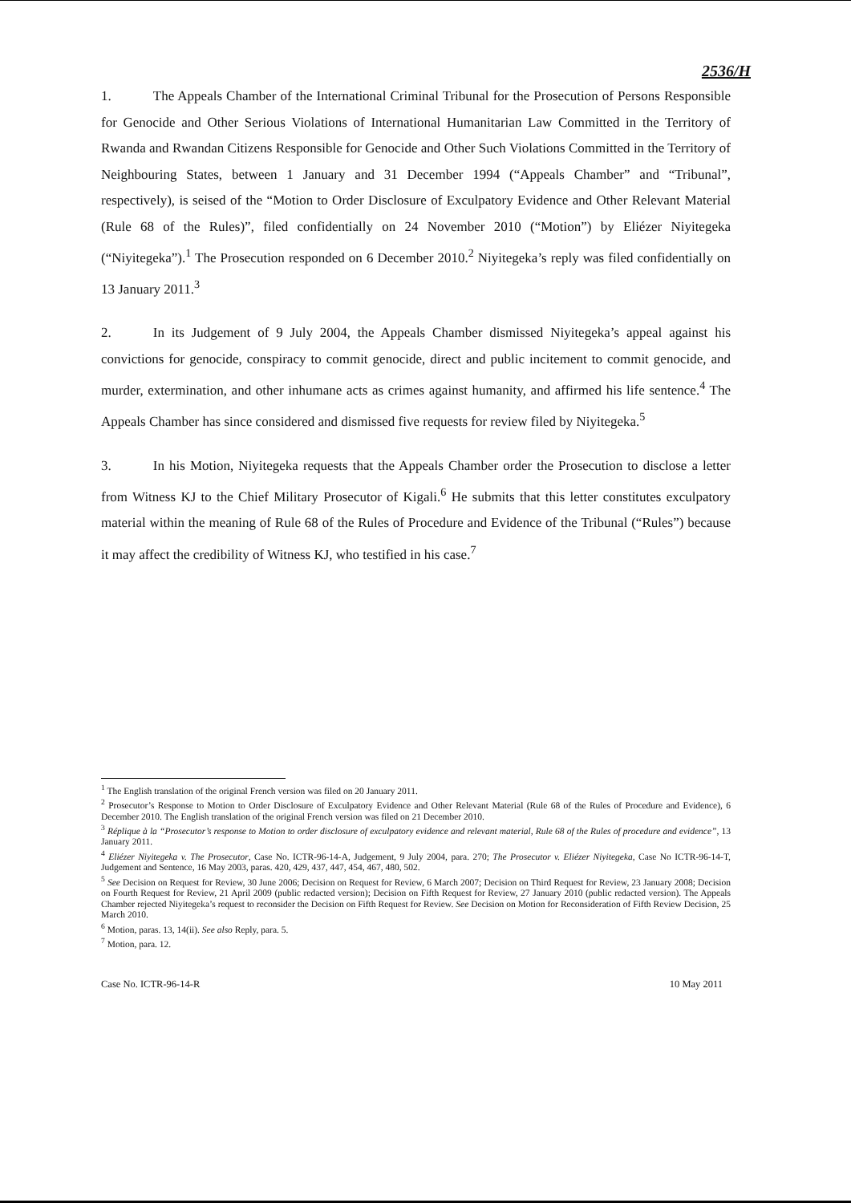2536/H
1. The Appeals Chamber of the International Criminal Tribunal for the Prosecution of Persons Responsible for Genocide and Other Serious Violations of International Humanitarian Law Committed in the Territory of Rwanda and Rwandan Citizens Responsible for Genocide and Other Such Violations Committed in the Territory of Neighbouring States, between 1 January and 31 December 1994 (“Appeals Chamber” and “Tribunal”, respectively), is seised of the “Motion to Order Disclosure of Exculpatory Evidence and Other Relevant Material (Rule 68 of the Rules)”, filed confidentially on 24 November 2010 (“Motion”) by Eliézer Niyitegeka (“Niyitegeka”).<sup>1</sup> The Prosecution responded on 6 December 2010.<sup>2</sup> Niyitegeka’s reply was filed confidentially on 13 January 2011.<sup>3</sup>
2. In its Judgement of 9 July 2004, the Appeals Chamber dismissed Niyitegeka’s appeal against his convictions for genocide, conspiracy to commit genocide, direct and public incitement to commit genocide, and murder, extermination, and other inhumane acts as crimes against humanity, and affirmed his life sentence.<sup>4</sup> The Appeals Chamber has since considered and dismissed five requests for review filed by Niyitegeka.<sup>5</sup>
3. In his Motion, Niyitegeka requests that the Appeals Chamber order the Prosecution to disclose a letter from Witness KJ to the Chief Military Prosecutor of Kigali.<sup>6</sup> He submits that this letter constitutes exculpatory material within the meaning of Rule 68 of the Rules of Procedure and Evidence of the Tribunal (“Rules”) because it may affect the credibility of Witness KJ, who testified in his case.<sup>7</sup>
<sup>1</sup> The English translation of the original French version was filed on 20 January 2011.
<sup>2</sup> Prosecutor’s Response to Motion to Order Disclosure of Exculpatory Evidence and Other Relevant Material (Rule 68 of the Rules of Procedure and Evidence), 6 December 2010. The English translation of the original French version was filed on 21 December 2010.
<sup>3</sup> Réplique à la “Prosecutor’s response to Motion to order disclosure of exculpatory evidence and relevant material, Rule 68 of the Rules of procedure and evidence”, 13 January 2011.
<sup>4</sup> Eliézer Niyitegeka v. The Prosecutor, Case No. ICTR-96-14-A, Judgement, 9 July 2004, para. 270; The Prosecutor v. Eliézer Niyitegeka, Case No ICTR-96-14-T, Judgement and Sentence, 16 May 2003, paras. 420, 429, 437, 447, 454, 467, 480, 502.
<sup>5</sup> See Decision on Request for Review, 30 June 2006; Decision on Request for Review, 6 March 2007; Decision on Third Request for Review, 23 January 2008; Decision on Fourth Request for Review, 21 April 2009 (public redacted version); Decision on Fifth Request for Review, 27 January 2010 (public redacted version). The Appeals Chamber rejected Niyitegeka’s request to reconsider the Decision on Fifth Request for Review. See Decision on Motion for Reconsideration of Fifth Review Decision, 25 March 2010.
<sup>6</sup> Motion, paras. 13, 14(ii). See also Reply, para. 5.
<sup>7</sup> Motion, para. 12.
Case No. ICTR-96-14-R 10 May 2011